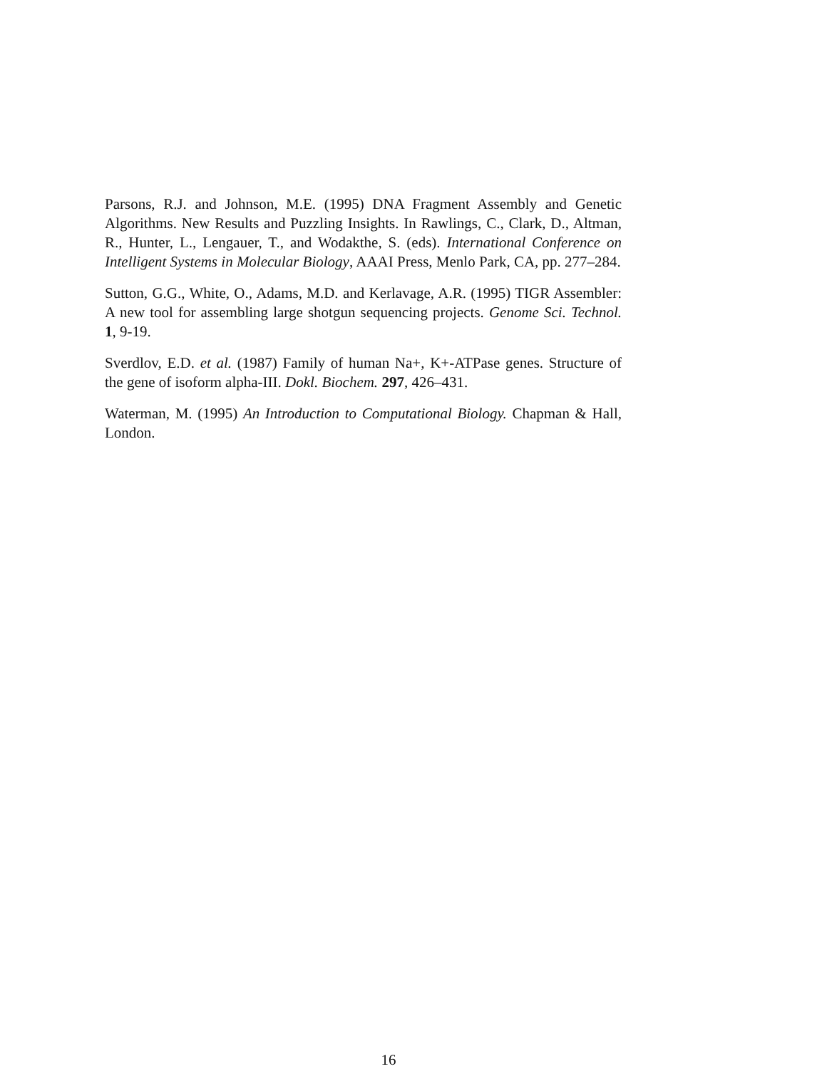Parsons, R.J. and Johnson, M.E. (1995) DNA Fragment Assembly and Genetic Algorithms. New Results and Puzzling Insights. In Rawlings, C., Clark, D., Altman, R., Hunter, L., Lengauer, T., and Wodakthe, S. (eds). International Conference on Intelligent Systems in Molecular Biology, AAAI Press, Menlo Park, CA, pp. 277–284.
Sutton, G.G., White, O., Adams, M.D. and Kerlavage, A.R. (1995) TIGR Assembler: A new tool for assembling large shotgun sequencing projects. Genome Sci. Technol. 1, 9-19.
Sverdlov, E.D. et al. (1987) Family of human Na+, K+-ATPase genes. Structure of the gene of isoform alpha-III. Dokl. Biochem. 297, 426–431.
Waterman, M. (1995) An Introduction to Computational Biology. Chapman & Hall, London.
16